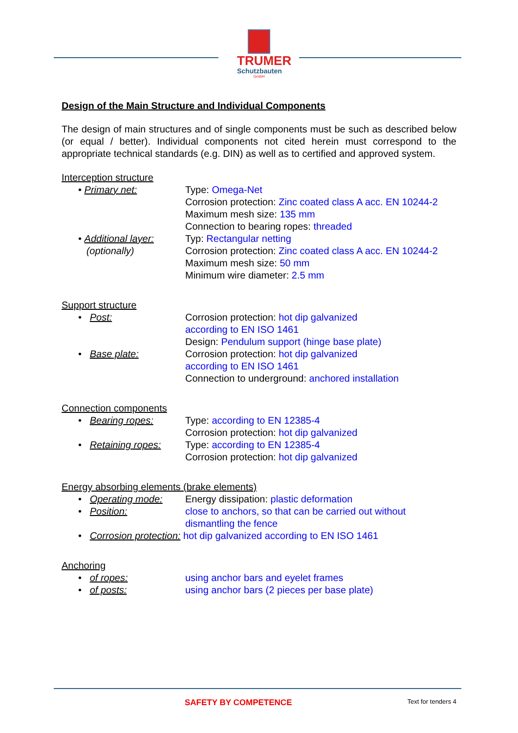TRUMER
Schutzbauten
GmbH
Design of the Main Structure and Individual Components
The design of main structures and of single components must be such as described below (or equal / better). Individual components not cited herein must correspond to the appropriate technical standards (e.g. DIN) as well as to certified and approved system.
Interception structure
• Primary net: Type: Omega-Net
Corrosion protection: Zinc coated class A acc. EN 10244-2
Maximum mesh size: 135 mm
Connection to bearing ropes: threaded
• Additional layer:
(optionally)
Typ: Rectangular netting
Corrosion protection: Zinc coated class A acc. EN 10244-2
Maximum mesh size: 50 mm
Minimum wire diameter: 2.5 mm
Support structure
• Post: Corrosion protection: hot dip galvanized
according to EN ISO 1461
Design: Pendulum support (hinge base plate)
• Base plate: Corrosion protection: hot dip galvanized
according to EN ISO 1461
Connection to underground: anchored installation
Connection components
• Bearing ropes: Type: according to EN 12385-4
Corrosion protection: hot dip galvanized
• Retaining ropes: Type: according to EN 12385-4
Corrosion protection: hot dip galvanized
Energy absorbing elements (brake elements)
• Operating mode: Energy dissipation: plastic deformation
• Position: close to anchors, so that can be carried out without
dismantling the fence
• Corrosion protection: hot dip galvanized according to EN ISO 1461
Anchoring
• of ropes: using anchor bars and eyelet frames
• of posts: using anchor bars (2 pieces per base plate)
SAFETY BY COMPETENCE Text for tenders 4